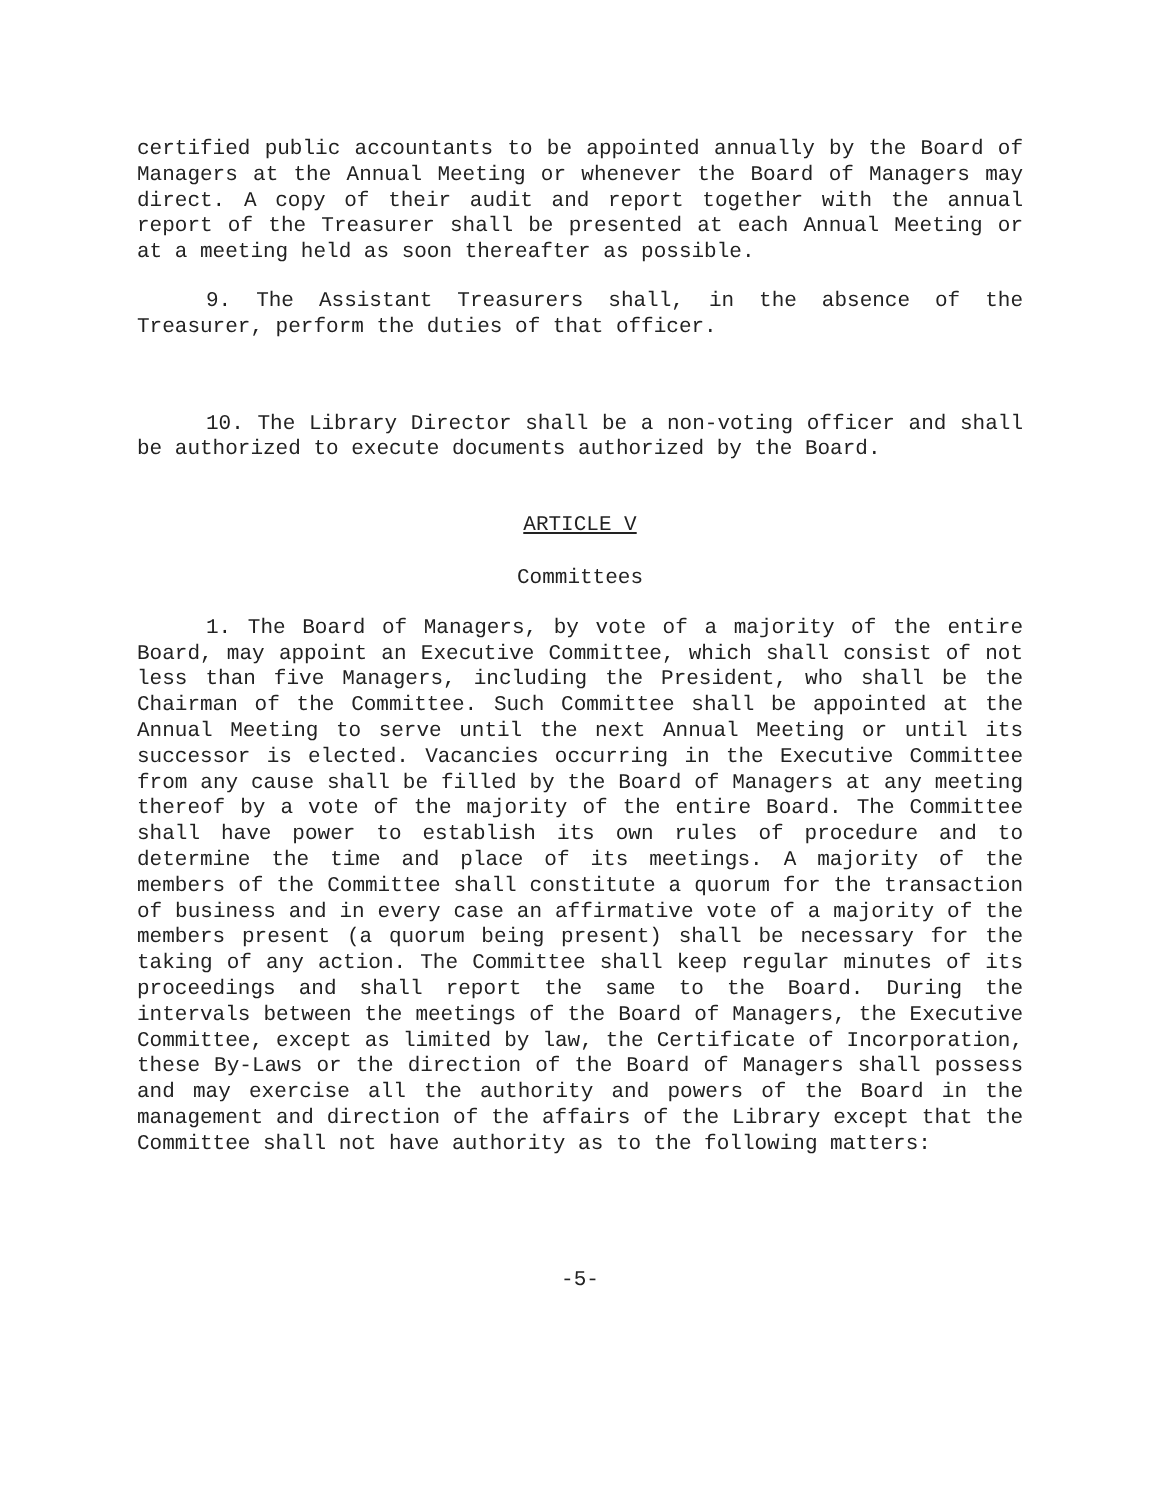certified public accountants to be appointed annually by the Board of Managers at the Annual Meeting or whenever the Board of Managers may direct. A copy of their audit and report together with the annual report of the Treasurer shall be presented at each Annual Meeting or at a meeting held as soon thereafter as possible.
9. The Assistant Treasurers shall, in the absence of the Treasurer, perform the duties of that officer.
10. The Library Director shall be a non-voting officer and shall be authorized to execute documents authorized by the Board.
ARTICLE V
Committees
1. The Board of Managers, by vote of a majority of the entire Board, may appoint an Executive Committee, which shall consist of not less than five Managers, including the President, who shall be the Chairman of the Committee. Such Committee shall be appointed at the Annual Meeting to serve until the next Annual Meeting or until its successor is elected. Vacancies occurring in the Executive Committee from any cause shall be filled by the Board of Managers at any meeting thereof by a vote of the majority of the entire Board. The Committee shall have power to establish its own rules of procedure and to determine the time and place of its meetings. A majority of the members of the Committee shall constitute a quorum for the transaction of business and in every case an affirmative vote of a majority of the members present (a quorum being present) shall be necessary for the taking of any action. The Committee shall keep regular minutes of its proceedings and shall report the same to the Board. During the intervals between the meetings of the Board of Managers, the Executive Committee, except as limited by law, the Certificate of Incorporation, these By-Laws or the direction of the Board of Managers shall possess and may exercise all the authority and powers of the Board in the management and direction of the affairs of the Library except that the Committee shall not have authority as to the following matters:
-5-